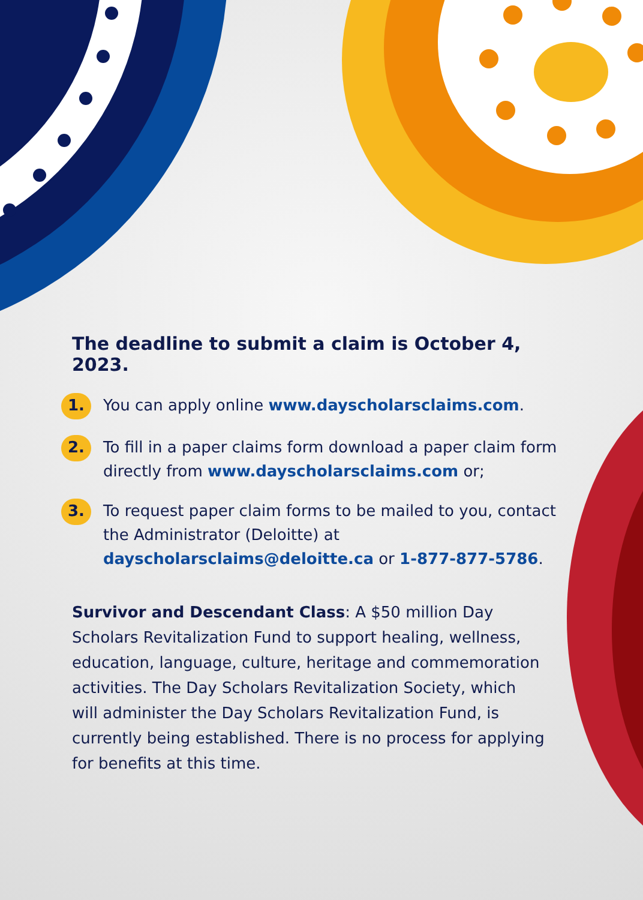The deadline to submit a claim is October 4, 2023.
1.
You can apply online www.dayscholarsclaims.com.
2.
To fill in a paper claims form download a paper claim form directly from www.dayscholarsclaims.com or;
3.
To request paper claim forms to be mailed to you, contact the Administrator (Deloitte) at dayscholarsclaims@deloitte.ca or 1-877-877-5786.
Survivor and Descendant Class: A $50 million Day Scholars Revitalization Fund to support healing, wellness, education, language, culture, heritage and commemoration activities. The Day Scholars Revitalization Society, which will administer the Day Scholars Revitalization Fund, is currently being established. There is no process for applying for benefits at this time.